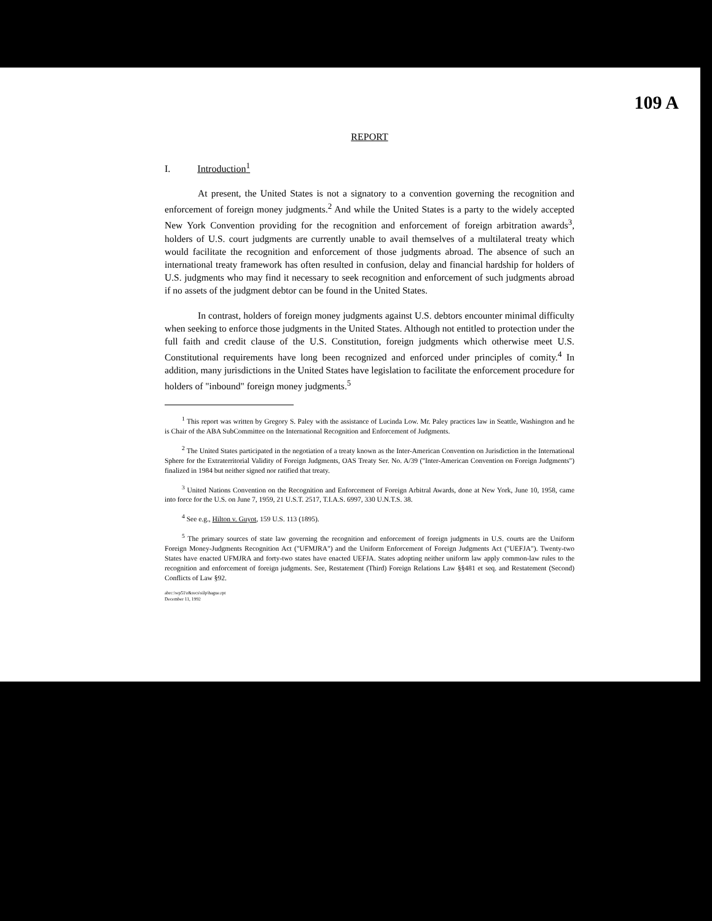109 A
REPORT
I. Introduction<sup>1</sup>
At present, the United States is not a signatory to a convention governing the recognition and enforcement of foreign money judgments.<sup>2</sup> And while the United States is a party to the widely accepted New York Convention providing for the recognition and enforcement of foreign arbitration awards<sup>3</sup>, holders of U.S. court judgments are currently unable to avail themselves of a multilateral treaty which would facilitate the recognition and enforcement of those judgments abroad. The absence of such an international treaty framework has often resulted in confusion, delay and financial hardship for holders of U.S. judgments who may find it necessary to seek recognition and enforcement of such judgments abroad if no assets of the judgment debtor can be found in the United States.
In contrast, holders of foreign money judgments against U.S. debtors encounter minimal difficulty when seeking to enforce those judgments in the United States. Although not entitled to protection under the full faith and credit clause of the U.S. Constitution, foreign judgments which otherwise meet U.S. Constitutional requirements have long been recognized and enforced under principles of comity.<sup>4</sup> In addition, many jurisdictions in the United States have legislation to facilitate the enforcement procedure for holders of "inbound" foreign money judgments.<sup>5</sup>
<sup>1</sup> This report was written by Gregory S. Paley with the assistance of Lucinda Low. Mr. Paley practices law in Seattle, Washington and he is Chair of the ABA SubCommittee on the International Recognition and Enforcement of Judgments.
<sup>2</sup> The United States participated in the negotiation of a treaty known as the Inter-American Convention on Jurisdiction in the International Sphere for the Extraterritorial Validity of Foreign Judgments, OAS Treaty Ser. No. A/39 ("Inter-American Convention on Foreign Judgments") finalized in 1984 but neither signed nor ratified that treaty.
<sup>3</sup> United Nations Convention on the Recognition and Enforcement of Foreign Arbitral Awards, done at New York, June 10, 1958, came into force for the U.S. on June 7, 1959, 21 U.S.T. 2517, T.I.A.S. 6997, 330 U.N.T.S. 38.
<sup>4</sup> See e.g., Hilton v. Guyot, 159 U.S. 113 (1895).
<sup>5</sup> The primary sources of state law governing the recognition and enforcement of foreign judgments in U.S. courts are the Uniform Foreign Money-Judgments Recognition Act ("UFMJRA") and the Uniform Enforcement of Foreign Judgments Act ("UEFJA"). Twenty-two States have enacted UFMJRA and forty-two states have enacted UEFJA. States adopting neither uniform law apply common-law rules to the recognition and enforcement of foreign judgments. See, Restatement (Third) Foreign Relations Law §§481 et seq. and Restatement (Second) Conflicts of Law §92.
abrc:\wp51\r&recs\silp\hague.rpt
December 11, 1992